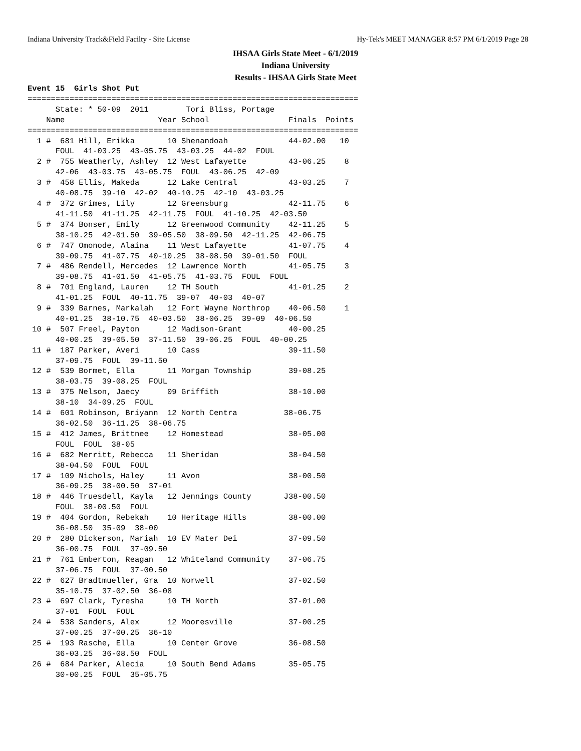Indiana University Track&Field Facilty - Site License Hy-Tek's MEET MANAGER 8:57 PM 6/1/2019 Page 28
IHSAA Girls State Meet - 6/1/2019
Indiana University
Results - IHSAA Girls State Meet
Event 15  Girls Shot Put
=======================================================================
      State: * 50-09  2011        Tori Bliss, Portage
    Name                    Year School                 Finals  Points
=======================================================================
  1 #  681 Hill, Erikka       10 Shenandoah             44-02.00   10
      FOUL  41-03.25  43-05.75  43-03.25  44-02  FOUL
  2 #  755 Weatherly, Ashley  12 West Lafayette         43-06.25    8
      42-06  43-03.75  43-05.75  FOUL  43-06.25  42-09
  3 #  458 Ellis, Makeda      12 Lake Central           43-03.25    7
      40-08.75  39-10  42-02  40-10.25  42-10  43-03.25
  4 #  372 Grimes, Lily       12 Greensburg             42-11.75    6
      41-11.50  41-11.25  42-11.75  FOUL  41-10.25  42-03.50
  5 #  374 Bonser, Emily      12 Greenwood Community    42-11.25    5
      38-10.25  42-01.50  39-05.50  38-09.50  42-11.25  42-06.75
  6 #  747 Omonode, Alaina    11 West Lafayette         41-07.75    4
      39-09.75  41-07.75  40-10.25  38-08.50  39-01.50  FOUL
  7 #  486 Rendell, Mercedes  12 Lawrence North         41-05.75    3
      39-08.75  41-01.50  41-05.75  41-03.75  FOUL  FOUL
  8 #  701 England, Lauren    12 TH South               41-01.25    2
      41-01.25  FOUL  40-11.75  39-07  40-03  40-07
  9 #  339 Barnes, Markalah   12 Fort Wayne Northrop    40-06.50    1
      40-01.25  38-10.75  40-03.50  38-06.25  39-09  40-06.50
 10 #  507 Freel, Payton      12 Madison-Grant          40-00.25
      40-00.25  39-05.50  37-11.50  39-06.25  FOUL  40-00.25
 11 #  187 Parker, Averi      10 Cass                   39-11.50
      37-09.75  FOUL  39-11.50
 12 #  539 Bormet, Ella       11 Morgan Township        39-08.25
      38-03.75  39-08.25  FOUL
 13 #  375 Nelson, Jaecy      09 Griffith               38-10.00
      38-10  34-09.25  FOUL
 14 #  601 Robinson, Briyann  12 North Centra          38-06.75
      36-02.50  36-11.25  38-06.75
 15 #  412 James, Brittnee    12 Homestead              38-05.00
      FOUL  FOUL  38-05
 16 #  682 Merritt, Rebecca   11 Sheridan               38-04.50
      38-04.50  FOUL  FOUL
 17 #  109 Nichols, Haley     11 Avon                   38-00.50
      36-09.25  38-00.50  37-01
 18 #  446 Truesdell, Kayla   12 Jennings County       J38-00.50
      FOUL  38-00.50  FOUL
 19 #  404 Gordon, Rebekah    10 Heritage Hills         38-00.00
      36-08.50  35-09  38-00
 20 #  280 Dickerson, Mariah  10 EV Mater Dei           37-09.50
      36-00.75  FOUL  37-09.50
 21 #  761 Emberton, Reagan   12 Whiteland Community    37-06.75
      37-06.75  FOUL  37-00.50
 22 #  627 Bradtmueller, Gra  10 Norwell                37-02.50
      35-10.75  37-02.50  36-08
 23 #  697 Clark, Tyresha     10 TH North               37-01.00
      37-01  FOUL  FOUL
 24 #  538 Sanders, Alex      12 Mooresville            37-00.25
      37-00.25  37-00.25  36-10
 25 #  193 Rasche, Ella       10 Center Grove           36-08.50
      36-03.25  36-08.50  FOUL
 26 #  684 Parker, Alecia     10 South Bend Adams       35-05.75
      30-00.25  FOUL  35-05.75